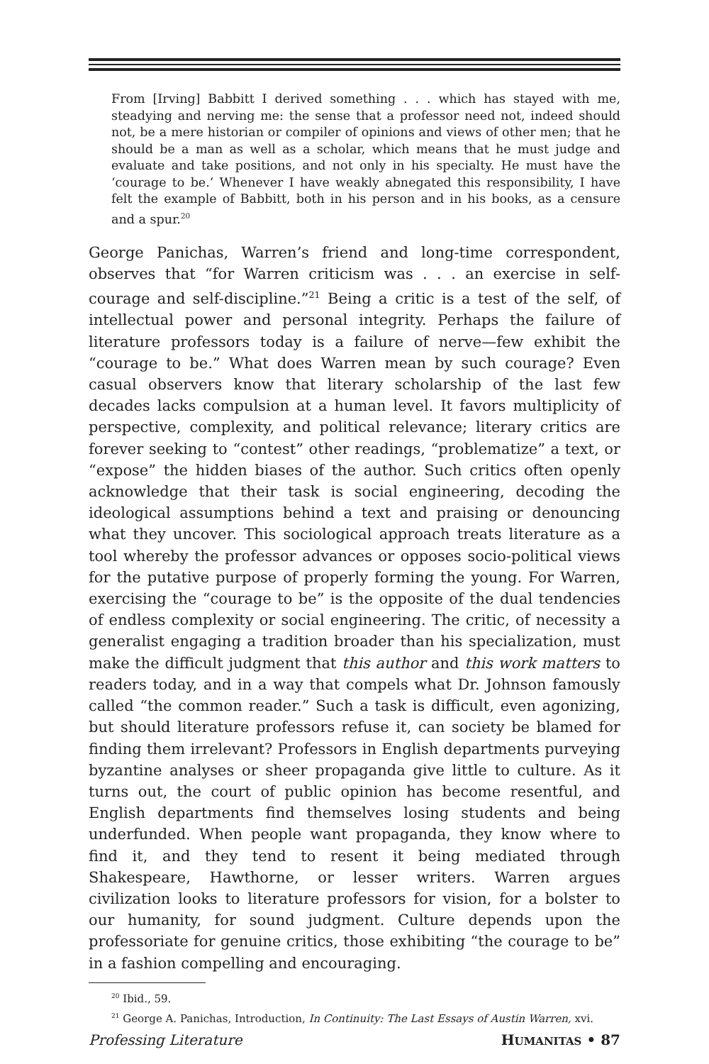From [Irving] Babbitt I derived something . . . which has stayed with me, steadying and nerving me: the sense that a professor need not, indeed should not, be a mere historian or compiler of opinions and views of other men; that he should be a man as well as a scholar, which means that he must judge and evaluate and take positions, and not only in his specialty. He must have the ‘courage to be.’ Whenever I have weakly abnegated this responsibility, I have felt the example of Babbitt, both in his person and in his books, as a censure and a spur.<sup>20</sup>
George Panichas, Warren’s friend and long-time correspondent, observes that “for Warren criticism was . . . an exercise in self-courage and self-discipline.”<sup>21</sup> Being a critic is a test of the self, of intellectual power and personal integrity. Perhaps the failure of literature professors today is a failure of nerve—few exhibit the “courage to be.” What does Warren mean by such courage? Even casual observers know that literary scholarship of the last few decades lacks compulsion at a human level. It favors multiplicity of perspective, complexity, and political relevance; literary critics are forever seeking to “contest” other readings, “problematize” a text, or “expose” the hidden biases of the author. Such critics often openly acknowledge that their task is social engineering, decoding the ideological assumptions behind a text and praising or denouncing what they uncover. This sociological approach treats literature as a tool whereby the professor advances or opposes socio-political views for the putative purpose of properly forming the young. For Warren, exercising the “courage to be” is the opposite of the dual tendencies of endless complexity or social engineering. The critic, of necessity a generalist engaging a tradition broader than his specialization, must make the difficult judgment that this author and this work matters to readers today, and in a way that compels what Dr. Johnson famously called “the common reader.” Such a task is difficult, even agonizing, but should literature professors refuse it, can society be blamed for finding them irrelevant? Professors in English departments purveying byzantine analyses or sheer propaganda give little to culture. As it turns out, the court of public opinion has become resentful, and English departments find themselves losing students and being underfunded. When people want propaganda, they know where to find it, and they tend to resent it being mediated through Shakespeare, Hawthorne, or lesser writers. Warren argues civilization looks to literature professors for vision, for a bolster to our humanity, for sound judgment. Culture depends upon the professoriate for genuine critics, those exhibiting “the courage to be” in a fashion compelling and encouraging.
<sup>20</sup> Ibid., 59.
<sup>21</sup> George A. Panichas, Introduction, In Continuity: The Last Essays of Austin Warren, xvi.
Professing Literature HUMANITAS • 87